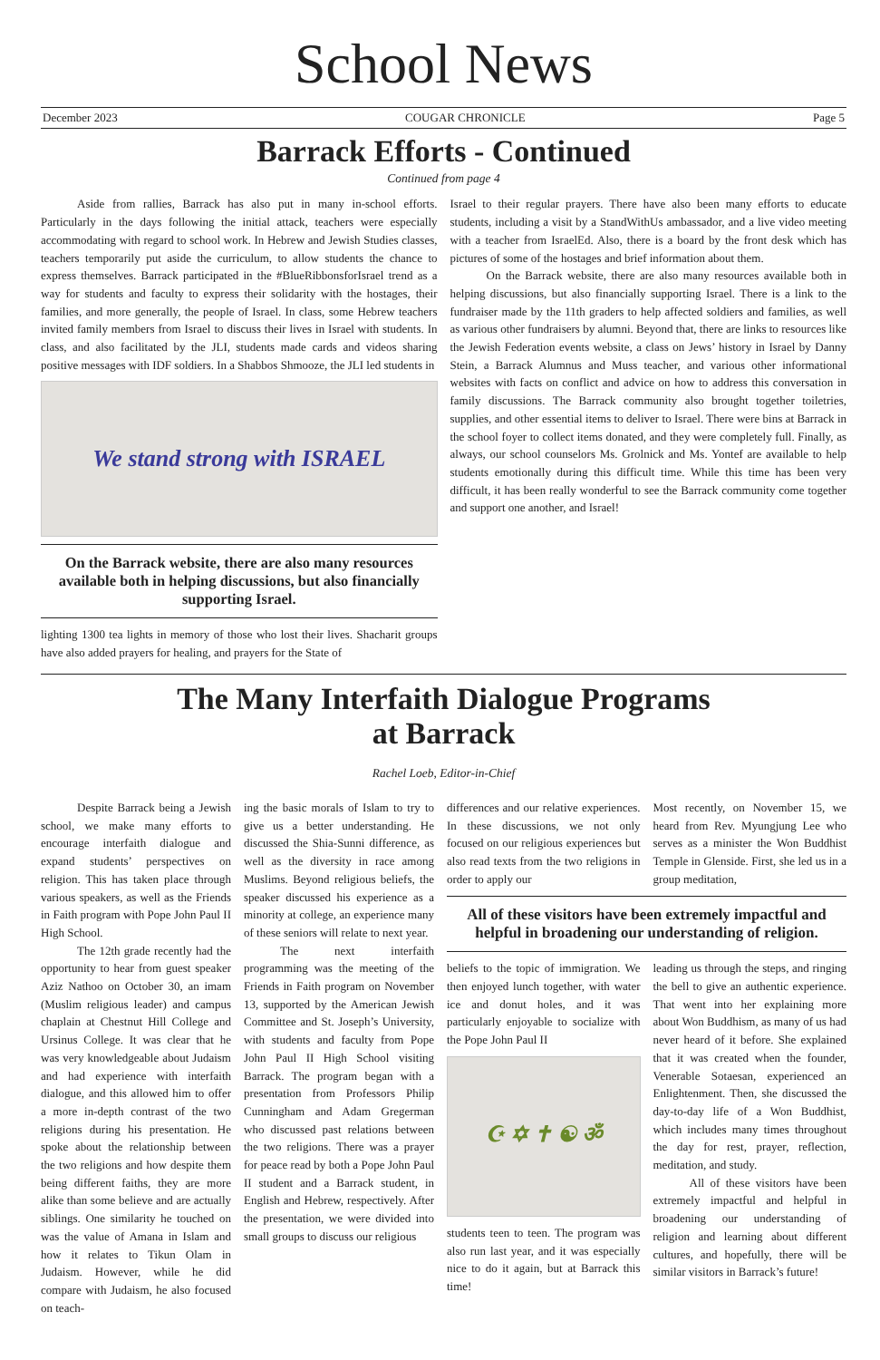School News
December 2023 COUGAR CHRONICLE Page 5
Barrack Efforts - Continued
Continued from page 4
Aside from rallies, Barrack has also put in many in-school efforts. Particularly in the days following the initial attack, teachers were especially accommodating with regard to school work. In Hebrew and Jewish Studies classes, teachers temporarily put aside the curriculum, to allow students the chance to express themselves. Barrack participated in the #BlueRibbonsforIsrael trend as a way for students and faculty to express their solidarity with the hostages, their families, and more generally, the people of Israel. In class, some Hebrew teachers invited family members from Israel to discuss their lives in Israel with students. In class, and also facilitated by the JLI, students made cards and videos sharing positive messages with IDF soldiers. In a Shabbos Shmooze, the JLI led students in
We stand strong with ISRAEL
On the Barrack website, there are also many resources available both in helping discussions, but also financially supporting Israel.
lighting 1300 tea lights in memory of those who lost their lives. Shacharit groups have also added prayers for healing, and prayers for the State of
Israel to their regular prayers. There have also been many efforts to educate students, including a visit by a StandWithUs ambassador, and a live video meeting with a teacher from IsraelEd. Also, there is a board by the front desk which has pictures of some of the hostages and brief information about them.
On the Barrack website, there are also many resources available both in helping discussions, but also financially supporting Israel. There is a link to the fundraiser made by the 11th graders to help affected soldiers and families, as well as various other fundraisers by alumni. Beyond that, there are links to resources like the Jewish Federation events website, a class on Jews’ history in Israel by Danny Stein, a Barrack Alumnus and Muss teacher, and various other informational websites with facts on conflict and advice on how to address this conversation in family discussions. The Barrack community also brought together toiletries, supplies, and other essential items to deliver to Israel. There were bins at Barrack in the school foyer to collect items donated, and they were completely full. Finally, as always, our school counselors Ms. Grolnick and Ms. Yontef are available to help students emotionally during this difficult time. While this time has been very difficult, it has been really wonderful to see the Barrack community come together and support one another, and Israel!
The Many Interfaith Dialogue Programs
at Barrack
Rachel Loeb, Editor-in-Chief
Despite Barrack being a Jewish school, we make many efforts to encourage interfaith dialogue and expand students’ perspectives on religion. This has taken place through various speakers, as well as the Friends in Faith program with Pope John Paul II High School.
The 12th grade recently had the opportunity to hear from guest speaker Aziz Nathoo on October 30, an imam (Muslim religious leader) and campus chaplain at Chestnut Hill College and Ursinus College. It was clear that he was very knowledgeable about Judaism and had experience with interfaith dialogue, and this allowed him to offer a more in-depth contrast of the two religions during his presentation. He spoke about the relationship between the two religions and how despite them being different faiths, they are more alike than some believe and are actually siblings. One similarity he touched on was the value of Amana in Islam and how it relates to Tikun Olam in Judaism. However, while he did compare with Judaism, he also focused on teach-
ing the basic morals of Islam to try to give us a better understanding. He discussed the Shia-Sunni difference, as well as the diversity in race among Muslims. Beyond religious beliefs, the speaker discussed his experience as a minority at college, an experience many of these seniors will relate to next year.
The next interfaith programming was the meeting of the Friends in Faith program on November 13, supported by the American Jewish Committee and St. Joseph’s University, with students and faculty from Pope John Paul II High School visiting Barrack. The program began with a presentation from Professors Philip Cunningham and Adam Gregerman who discussed past relations between the two religions. There was a prayer for peace read by both a Pope John Paul II student and a Barrack student, in English and Hebrew, respectively. After the presentation, we were divided into small groups to discuss our religious
differences and our relative experiences. In these discussions, we not only focused on our religious experiences but also read texts from the two religions in order to apply our
Most recently, on November 15, we heard from Rev. Myungjung Lee who serves as a minister the Won Buddhist Temple in Glenside. First, she led us in a group meditation,
All of these visitors have been extremely impactful and helpful in broadening our understanding of religion.
beliefs to the topic of immigration. We then enjoyed lunch together, with water ice and donut holes, and it was particularly enjoyable to socialize with the Pope John Paul II
☪ ✡ ✝ ☯ ॐ
students teen to teen. The program was also run last year, and it was especially nice to do it again, but at Barrack this time!
leading us through the steps, and ringing the bell to give an authentic experience. That went into her explaining more about Won Buddhism, as many of us had never heard of it before. She explained that it was created when the founder, Venerable Sotaesan, experienced an Enlightenment. Then, she discussed the day-to-day life of a Won Buddhist, which includes many times throughout the day for rest, prayer, reflection, meditation, and study.
All of these visitors have been extremely impactful and helpful in broadening our understanding of religion and learning about different cultures, and hopefully, there will be similar visitors in Barrack’s future!